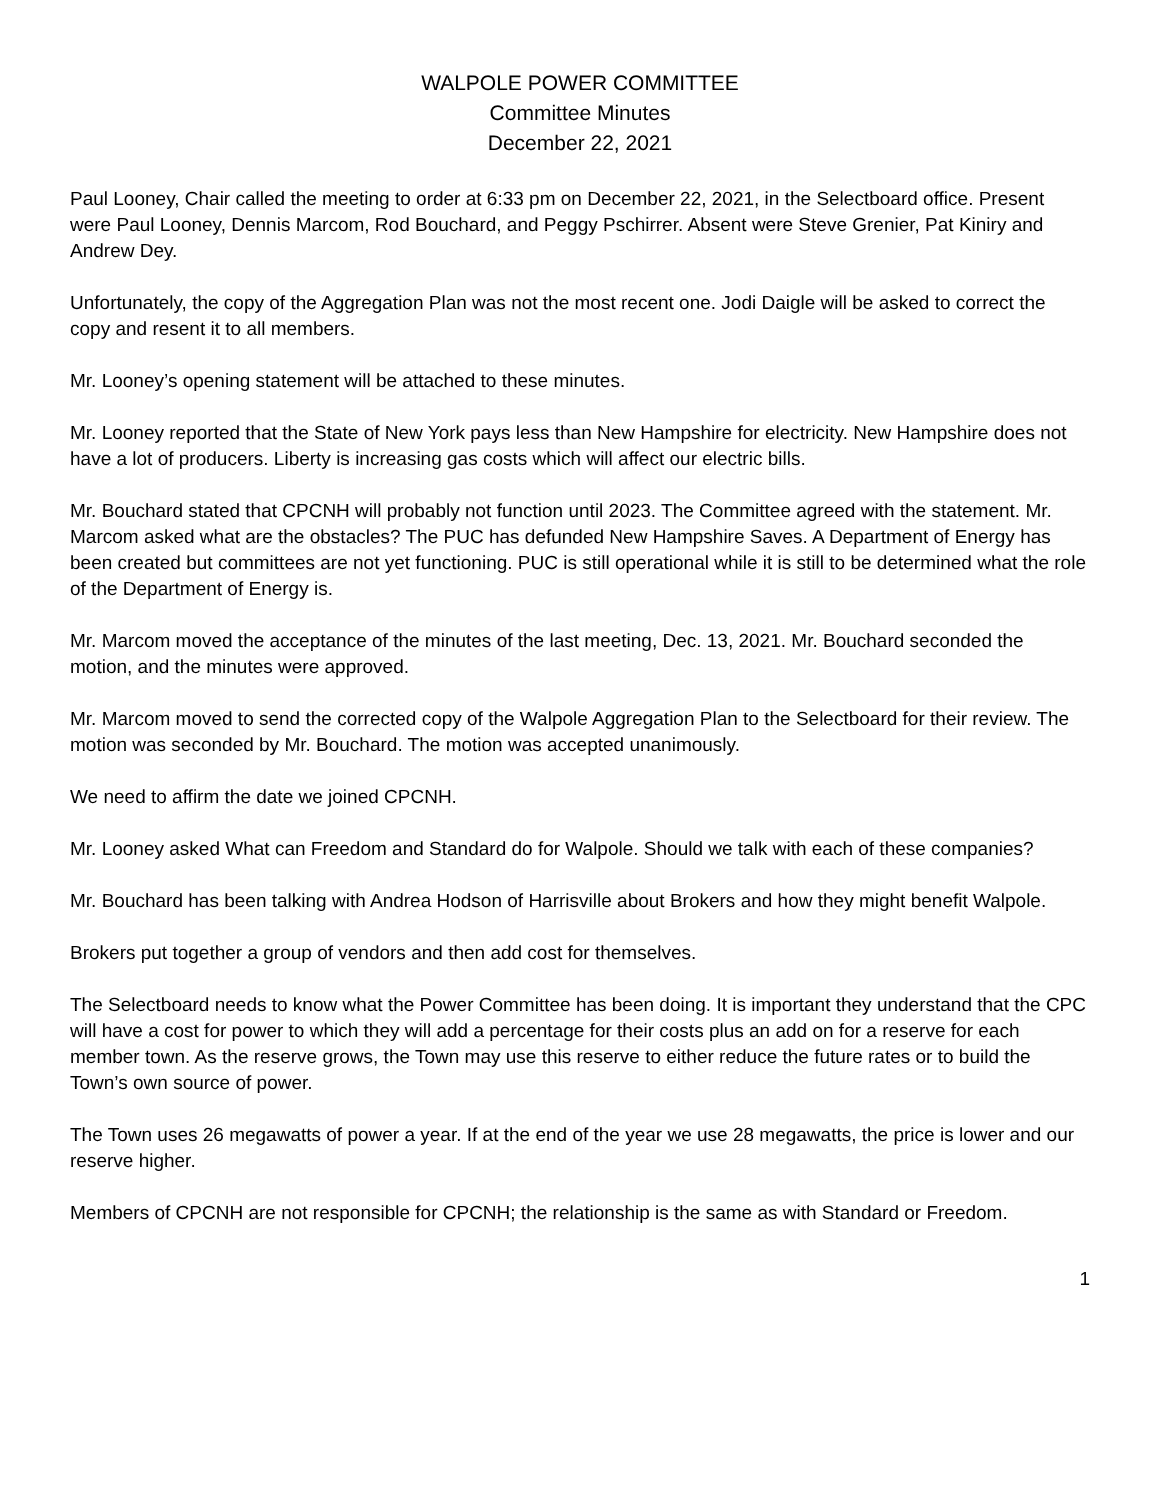WALPOLE POWER COMMITTEE
Committee Minutes
December 22, 2021
Paul Looney, Chair called the meeting to order at 6:33 pm on December 22, 2021, in the Selectboard office. Present were Paul Looney, Dennis Marcom, Rod Bouchard, and Peggy Pschirrer. Absent were Steve Grenier, Pat Kiniry and Andrew Dey.
Unfortunately, the copy of the Aggregation Plan was not the most recent one. Jodi Daigle will be asked to correct the copy and resent it to all members.
Mr. Looney’s opening statement will be attached to these minutes.
Mr. Looney reported that the State of New York pays less than New Hampshire for electricity. New Hampshire does not have a lot of producers. Liberty is increasing gas costs which will affect our electric bills.
Mr. Bouchard stated that CPCNH will probably not function until 2023. The Committee agreed with the statement. Mr. Marcom asked what are the obstacles? The PUC has defunded New Hampshire Saves. A Department of Energy has been created but committees are not yet functioning. PUC is still operational while it is still to be determined what the role of the Department of Energy is.
Mr. Marcom moved the acceptance of the minutes of the last meeting, Dec. 13, 2021. Mr. Bouchard seconded the motion, and the minutes were approved.
Mr. Marcom moved to send the corrected copy of the Walpole Aggregation Plan to the Selectboard for their review. The motion was seconded by Mr. Bouchard. The motion was accepted unanimously.
We need to affirm the date we joined CPCNH.
Mr. Looney asked What can Freedom and Standard do for Walpole. Should we talk with each of these companies?
Mr. Bouchard has been talking with Andrea Hodson of Harrisville about Brokers and how they might benefit Walpole.
Brokers put together a group of vendors and then add cost for themselves.
The Selectboard needs to know what the Power Committee has been doing. It is important they understand that the CPC will have a cost for power to which they will add a percentage for their costs plus an add on for a reserve for each member town. As the reserve grows, the Town may use this reserve to either reduce the future rates or to build the Town’s own source of power.
The Town uses 26 megawatts of power a year. If at the end of the year we use 28 megawatts, the price is lower and our reserve higher.
Members of CPCNH are not responsible for CPCNH; the relationship is the same as with Standard or Freedom.
1